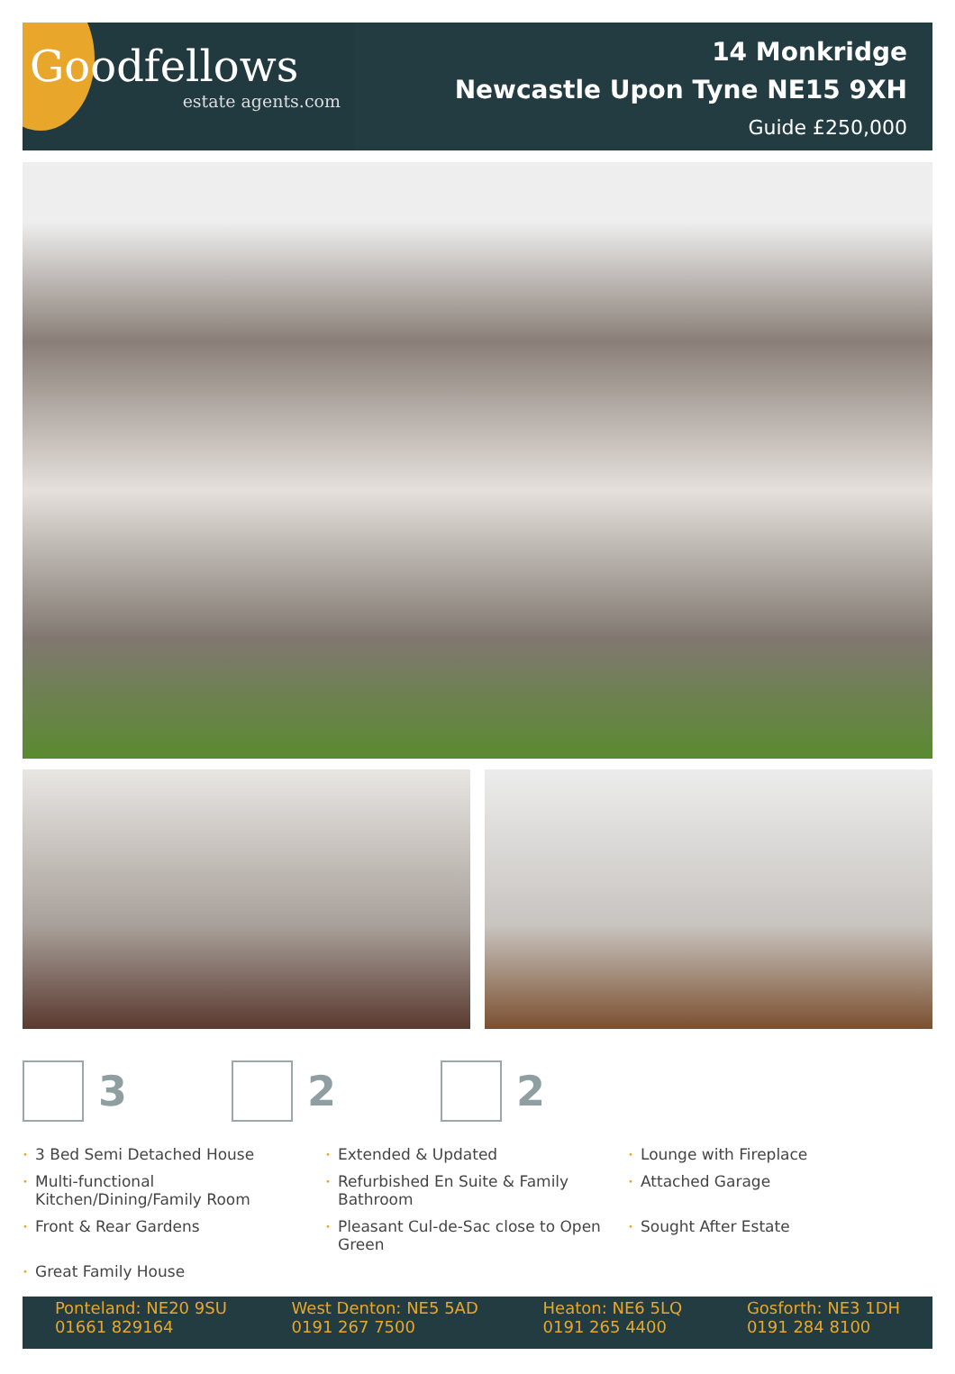Goodfellows
estate agents.com
14 Monkridge
Newcastle Upon Tyne NE15 9XH
Guide £250,000
3 2 2
• 3 Bed Semi Detached House
• Extended & Updated
• Lounge with Fireplace
• Multi-functional Kitchen/Dining/Family Room
• Refurbished En Suite & Family Bathroom
• Attached Garage
• Front & Rear Gardens
• Pleasant Cul-de-Sac close to Open Green
• Sought After Estate
• Great Family House
Ponteland: NE20 9SU
01661 829164
West Denton: NE5 5AD
0191 267 7500
Heaton: NE6 5LQ
0191 265 4400
Gosforth: NE3 1DH
0191 284 8100